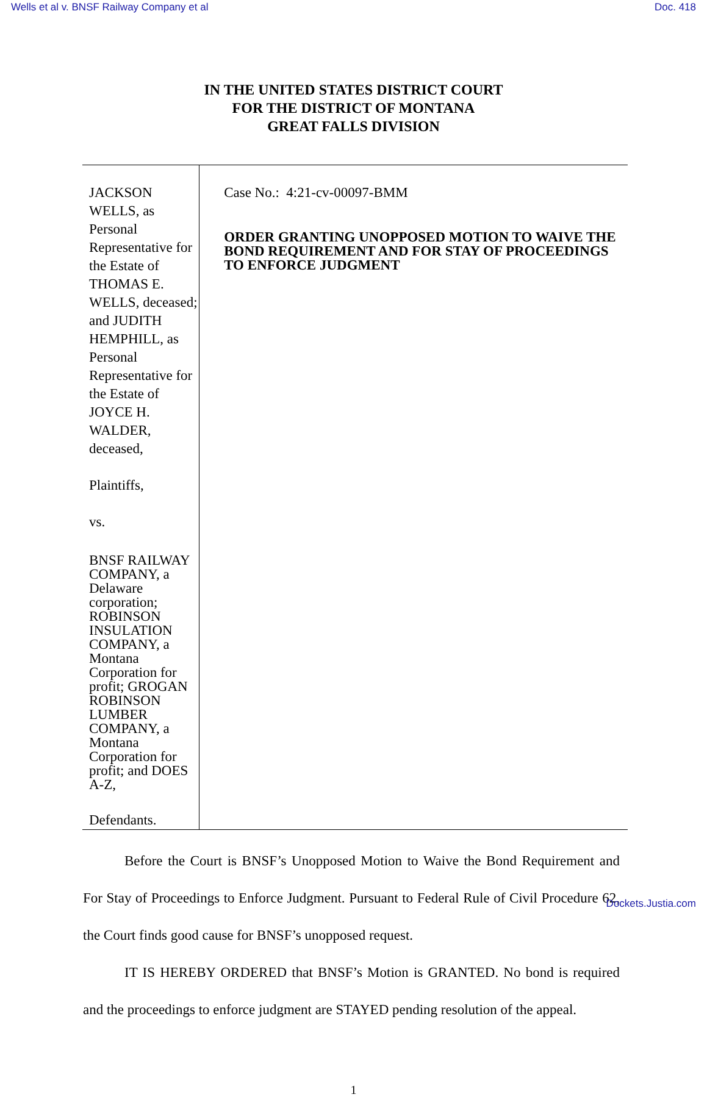Wells et al v. BNSF Railway Company et al Doc. 418
IN THE UNITED STATES DISTRICT COURT
FOR THE DISTRICT OF MONTANA
GREAT FALLS DIVISION
JACKSON WELLS, as Personal Representative for the Estate of THOMAS E. WELLS, deceased; and JUDITH HEMPHILL, as Personal Representative for the Estate of JOYCE H. WALDER, deceased,
Plaintiffs,
vs.
BNSF RAILWAY COMPANY, a Delaware corporation; ROBINSON INSULATION COMPANY, a Montana Corporation for profit; GROGAN ROBINSON LUMBER COMPANY, a Montana Corporation for profit; and DOES A-Z,
Defendants.
Case No.: 4:21-cv-00097-BMM
ORDER GRANTING UNOPPOSED MOTION TO WAIVE THE BOND REQUIREMENT AND FOR STAY OF PROCEEDINGS TO ENFORCE JUDGMENT
Before the Court is BNSF’s Unopposed Motion to Waive the Bond Requirement and For Stay of Proceedings to Enforce Judgment. Pursuant to Federal Rule of Civil Procedure 62, the Court finds good cause for BNSF’s unopposed request.
IT IS HEREBY ORDERED that BNSF’s Motion is GRANTED. No bond is required and the proceedings to enforce judgment are STAYED pending resolution of the appeal.
1
Dockets.Justia.com